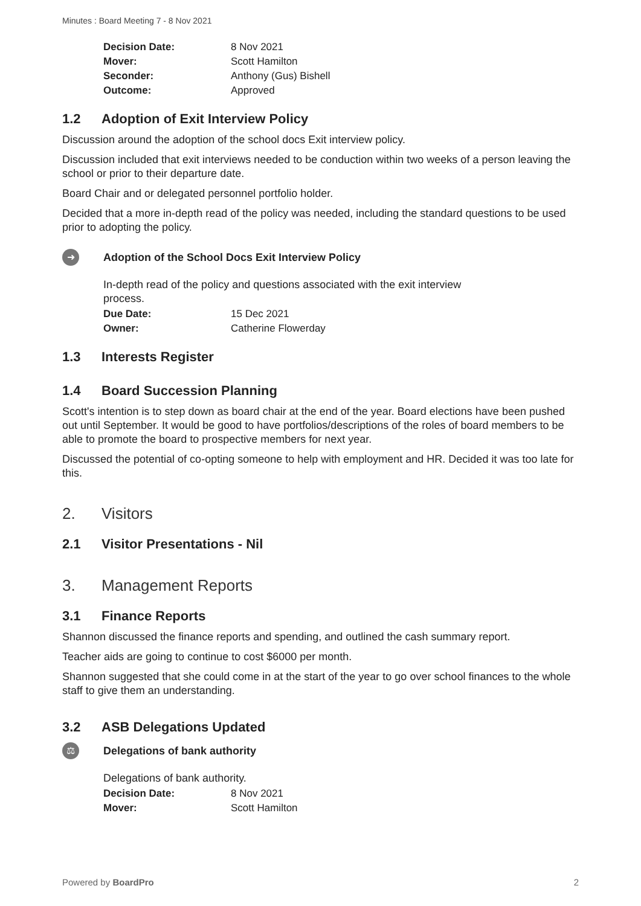Minutes : Board Meeting 7 - 8 Nov 2021
| Decision Date: | 8 Nov 2021 |
| Mover: | Scott Hamilton |
| Seconder: | Anthony (Gus) Bishell |
| Outcome: | Approved |
1.2 Adoption of Exit Interview Policy
Discussion around the adoption of the school docs Exit interview policy.
Discussion included that exit interviews needed to be conduction within two weeks of a person leaving the school or prior to their departure date.
Board Chair and or delegated personnel portfolio holder.
Decided that a more in-depth read of the policy was needed, including the standard questions to be used prior to adopting the policy.
➜
Adoption of the School Docs Exit Interview Policy
In-depth read of the policy and questions associated with the exit interview process.
| Due Date: | 15 Dec 2021 |
| Owner: | Catherine Flowerday |
1.3 Interests Register
1.4 Board Succession Planning
Scott's intention is to step down as board chair at the end of the year. Board elections have been pushed out until September. It would be good to have portfolios/descriptions of the roles of board members to be able to promote the board to prospective members for next year.
Discussed the potential of co-opting someone to help with employment and HR. Decided it was too late for this.
2. Visitors
2.1 Visitor Presentations - Nil
3. Management Reports
3.1 Finance Reports
Shannon discussed the finance reports and spending, and outlined the cash summary report.
Teacher aids are going to continue to cost $6000 per month.
Shannon suggested that she could come in at the start of the year to go over school finances to the whole staff to give them an understanding.
3.2 ASB Delegations Updated
⚖
Delegations of bank authority
Delegations of bank authority.
| Decision Date: | 8 Nov 2021 |
| Mover: | Scott Hamilton |
Powered by BoardPro 2